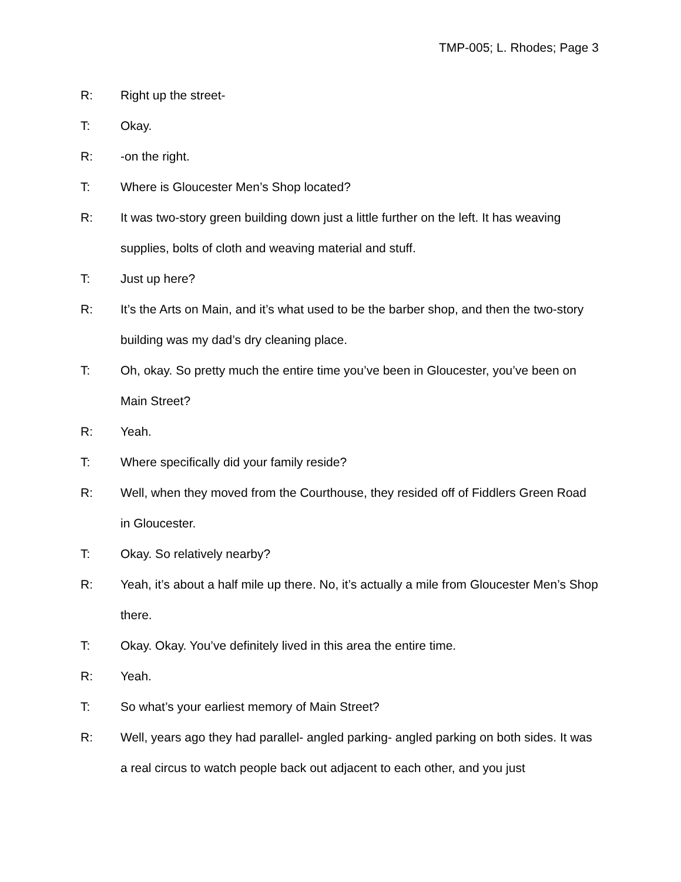TMP-005; L. Rhodes; Page 3
R: Right up the street-
T: Okay.
R: -on the right.
T: Where is Gloucester Men’s Shop located?
R: It was two-story green building down just a little further on the left. It has weaving supplies, bolts of cloth and weaving material and stuff.
T: Just up here?
R: It’s the Arts on Main, and it’s what used to be the barber shop, and then the two-story building was my dad’s dry cleaning place.
T: Oh, okay. So pretty much the entire time you’ve been in Gloucester, you’ve been on Main Street?
R: Yeah.
T: Where specifically did your family reside?
R: Well, when they moved from the Courthouse, they resided off of Fiddlers Green Road in Gloucester.
T: Okay. So relatively nearby?
R: Yeah, it’s about a half mile up there. No, it’s actually a mile from Gloucester Men’s Shop there.
T: Okay. Okay. You’ve definitely lived in this area the entire time.
R: Yeah.
T: So what’s your earliest memory of Main Street?
R: Well, years ago they had parallel- angled parking- angled parking on both sides. It was a real circus to watch people back out adjacent to each other, and you just